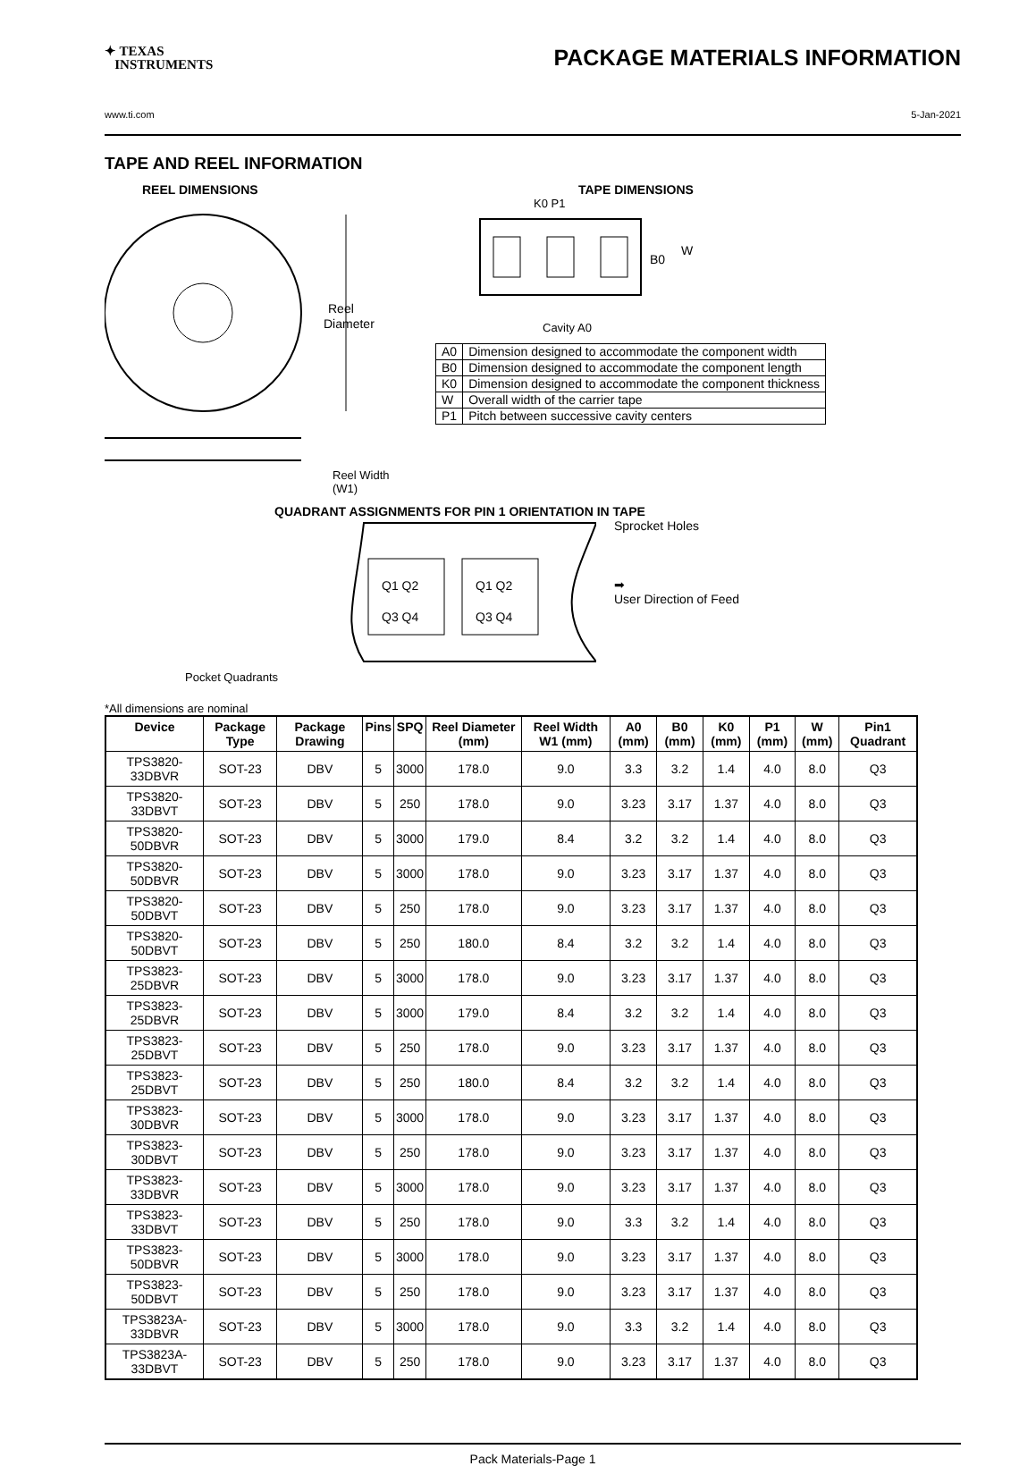✦ TEXAS
INSTRUMENTS
PACKAGE MATERIALS INFORMATION
www.ti.com 5-Jan-2021
TAPE AND REEL INFORMATION
REEL DIMENSIONS
Reel
Diameter
Reel Width (W1)
TAPE DIMENSIONS
K0 P1
B0
W
Cavity A0
| A0 | Dimension designed to accommodate the component width |
| B0 | Dimension designed to accommodate the component length |
| K0 | Dimension designed to accommodate the component thickness |
| W | Overall width of the carrier tape |
| P1 | Pitch between successive cavity centers |
QUADRANT ASSIGNMENTS FOR PIN 1 ORIENTATION IN TAPE
Q1 Q2
Q3 Q4
Q1 Q2
Q3 Q4
Sprocket Holes
➡
User Direction of Feed
Pocket Quadrants
*All dimensions are nominal
| Device | Package Type | Package Drawing | Pins | SPQ | Reel Diameter (mm) | Reel Width W1 (mm) | A0 (mm) | B0 (mm) | K0 (mm) | P1 (mm) | W (mm) | Pin1 Quadrant |
| --- | --- | --- | --- | --- | --- | --- | --- | --- | --- | --- | --- | --- |
| TPS3820-33DBVR | SOT-23 | DBV | 5 | 3000 | 178.0 | 9.0 | 3.3 | 3.2 | 1.4 | 4.0 | 8.0 | Q3 |
| TPS3820-33DBVT | SOT-23 | DBV | 5 | 250 | 178.0 | 9.0 | 3.23 | 3.17 | 1.37 | 4.0 | 8.0 | Q3 |
| TPS3820-50DBVR | SOT-23 | DBV | 5 | 3000 | 179.0 | 8.4 | 3.2 | 3.2 | 1.4 | 4.0 | 8.0 | Q3 |
| TPS3820-50DBVR | SOT-23 | DBV | 5 | 3000 | 178.0 | 9.0 | 3.23 | 3.17 | 1.37 | 4.0 | 8.0 | Q3 |
| TPS3820-50DBVT | SOT-23 | DBV | 5 | 250 | 178.0 | 9.0 | 3.23 | 3.17 | 1.37 | 4.0 | 8.0 | Q3 |
| TPS3820-50DBVT | SOT-23 | DBV | 5 | 250 | 180.0 | 8.4 | 3.2 | 3.2 | 1.4 | 4.0 | 8.0 | Q3 |
| TPS3823-25DBVR | SOT-23 | DBV | 5 | 3000 | 178.0 | 9.0 | 3.23 | 3.17 | 1.37 | 4.0 | 8.0 | Q3 |
| TPS3823-25DBVR | SOT-23 | DBV | 5 | 3000 | 179.0 | 8.4 | 3.2 | 3.2 | 1.4 | 4.0 | 8.0 | Q3 |
| TPS3823-25DBVT | SOT-23 | DBV | 5 | 250 | 178.0 | 9.0 | 3.23 | 3.17 | 1.37 | 4.0 | 8.0 | Q3 |
| TPS3823-25DBVT | SOT-23 | DBV | 5 | 250 | 180.0 | 8.4 | 3.2 | 3.2 | 1.4 | 4.0 | 8.0 | Q3 |
| TPS3823-30DBVR | SOT-23 | DBV | 5 | 3000 | 178.0 | 9.0 | 3.23 | 3.17 | 1.37 | 4.0 | 8.0 | Q3 |
| TPS3823-30DBVT | SOT-23 | DBV | 5 | 250 | 178.0 | 9.0 | 3.23 | 3.17 | 1.37 | 4.0 | 8.0 | Q3 |
| TPS3823-33DBVR | SOT-23 | DBV | 5 | 3000 | 178.0 | 9.0 | 3.23 | 3.17 | 1.37 | 4.0 | 8.0 | Q3 |
| TPS3823-33DBVT | SOT-23 | DBV | 5 | 250 | 178.0 | 9.0 | 3.3 | 3.2 | 1.4 | 4.0 | 8.0 | Q3 |
| TPS3823-50DBVR | SOT-23 | DBV | 5 | 3000 | 178.0 | 9.0 | 3.23 | 3.17 | 1.37 | 4.0 | 8.0 | Q3 |
| TPS3823-50DBVT | SOT-23 | DBV | 5 | 250 | 178.0 | 9.0 | 3.23 | 3.17 | 1.37 | 4.0 | 8.0 | Q3 |
| TPS3823A-33DBVR | SOT-23 | DBV | 5 | 3000 | 178.0 | 9.0 | 3.3 | 3.2 | 1.4 | 4.0 | 8.0 | Q3 |
| TPS3823A-33DBVT | SOT-23 | DBV | 5 | 250 | 178.0 | 9.0 | 3.23 | 3.17 | 1.37 | 4.0 | 8.0 | Q3 |
Pack Materials-Page 1